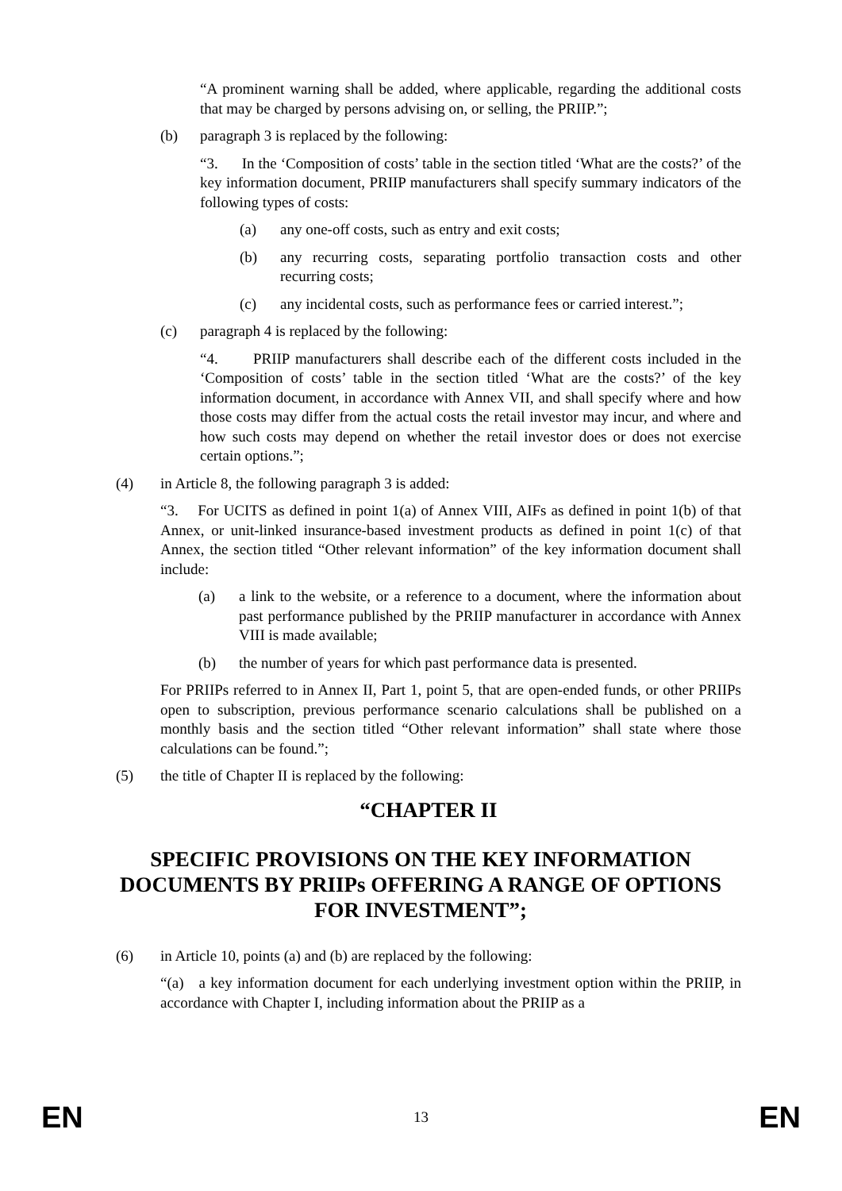“A prominent warning shall be added, where applicable, regarding the additional costs that may be charged by persons advising on, or selling, the PRIIP.”;
(b) paragraph 3 is replaced by the following:
“3. In the ‘Composition of costs’ table in the section titled ‘What are the costs?’ of the key information document, PRIIP manufacturers shall specify summary indicators of the following types of costs:
(a) any one-off costs, such as entry and exit costs;
(b) any recurring costs, separating portfolio transaction costs and other recurring costs;
(c) any incidental costs, such as performance fees or carried interest.”;
(c) paragraph 4 is replaced by the following:
“4. PRIIP manufacturers shall describe each of the different costs included in the ‘Composition of costs’ table in the section titled ‘What are the costs?’ of the key information document, in accordance with Annex VII, and shall specify where and how those costs may differ from the actual costs the retail investor may incur, and where and how such costs may depend on whether the retail investor does or does not exercise certain options.”;
(4) in Article 8, the following paragraph 3 is added:
“3. For UCITS as defined in point 1(a) of Annex VIII, AIFs as defined in point 1(b) of that Annex, or unit-linked insurance-based investment products as defined in point 1(c) of that Annex, the section titled “Other relevant information” of the key information document shall include:
(a) a link to the website, or a reference to a document, where the information about past performance published by the PRIIP manufacturer in accordance with Annex VIII is made available;
(b) the number of years for which past performance data is presented.
For PRIIPs referred to in Annex II, Part 1, point 5, that are open-ended funds, or other PRIIPs open to subscription, previous performance scenario calculations shall be published on a monthly basis and the section titled “Other relevant information” shall state where those calculations can be found.”;
(5) the title of Chapter II is replaced by the following:
“CHAPTER II
SPECIFIC PROVISIONS ON THE KEY INFORMATION DOCUMENTS BY PRIIPs OFFERING A RANGE OF OPTIONS FOR INVESTMENT”;
(6) in Article 10, points (a) and (b) are replaced by the following:
“(a) a key information document for each underlying investment option within the PRIIP, in accordance with Chapter I, including information about the PRIIP as a
EN 13 EN